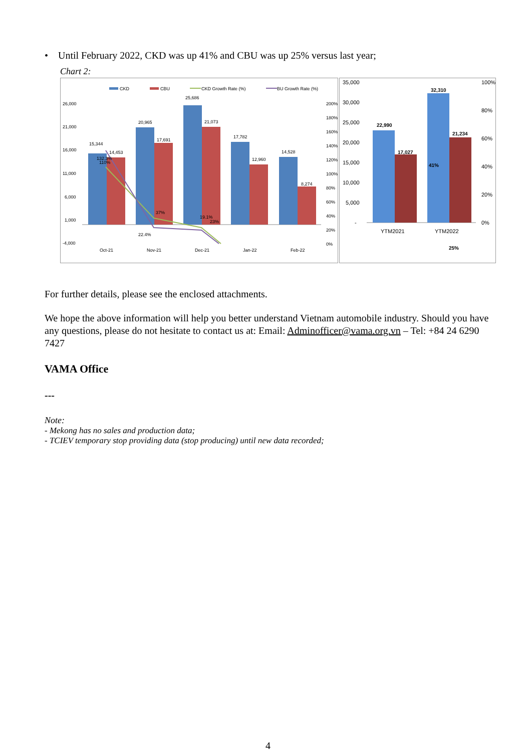• Until February 2022, CKD was up 41% and CBU was up 25% versus last year;
Chart 2:
CKD
CBU
CKD Growth Rate (%)
BU Growth Rate (%)
26,000
21,000
16,000
11,000
6,000
1,000
-4,000
200%
180%
160%
140%
120%
100%
80%
60%
40%
20%
0%
15,344
14,453
20,965
17,691
25,686
21,073
17,782
12,960
14,528
8,274
132.3%
110%
37%
22.4%
19.1%
23%
Oct-21
Nov-21
Dec-21
Jan-22
Feb-22
35,000
30,000
25,000
20,000
15,000
10,000
5,000
-
100%
80%
60%
40%
20%
0%
22,990
17,027
32,310
21,234
41%
25%
YTM2021
YTM2022
For further details, please see the enclosed attachments.
We hope the above information will help you better understand Vietnam automobile industry. Should you have any questions, please do not hesitate to contact us at: Email: Adminofficer@vama.org.vn – Tel: +84 24 6290 7427
VAMA Office
---
Note:
- Mekong has no sales and production data;
- TCIEV temporary stop providing data (stop producing) until new data recorded;
4